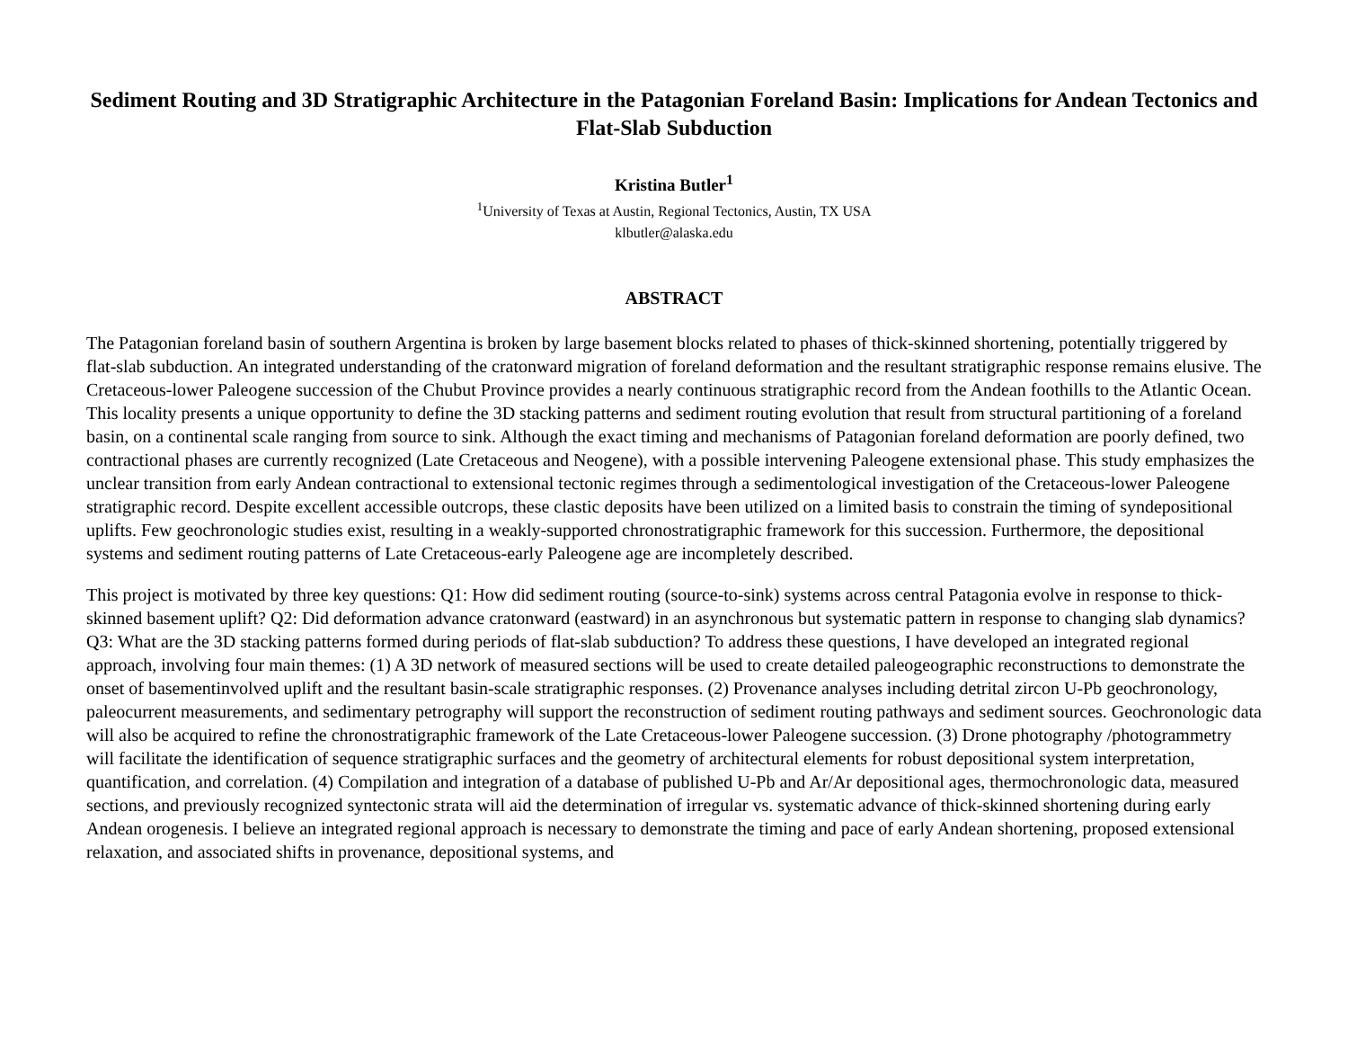Sediment Routing and 3D Stratigraphic Architecture in the Patagonian Foreland Basin: Implications for Andean Tectonics and Flat-Slab Subduction
Kristina Butler<sup>1</sup>
<sup>1</sup> University of Texas at Austin, Regional Tectonics, Austin, TX USA
klbutler@alaska.edu
ABSTRACT
The Patagonian foreland basin of southern Argentina is broken by large basement blocks related to phases of thick-skinned shortening, potentially triggered by flat-slab subduction. An integrated understanding of the cratonward migration of foreland deformation and the resultant stratigraphic response remains elusive. The Cretaceous-lower Paleogene succession of the Chubut Province provides a nearly continuous stratigraphic record from the Andean foothills to the Atlantic Ocean. This locality presents a unique opportunity to define the 3D stacking patterns and sediment routing evolution that result from structural partitioning of a foreland basin, on a continental scale ranging from source to sink. Although the exact timing and mechanisms of Patagonian foreland deformation are poorly defined, two contractional phases are currently recognized (Late Cretaceous and Neogene), with a possible intervening Paleogene extensional phase. This study emphasizes the unclear transition from early Andean contractional to extensional tectonic regimes through a sedimentological investigation of the Cretaceous-lower Paleogene stratigraphic record. Despite excellent accessible outcrops, these clastic deposits have been utilized on a limited basis to constrain the timing of syndepositional uplifts. Few geochronologic studies exist, resulting in a weakly-supported chronostratigraphic framework for this succession. Furthermore, the depositional systems and sediment routing patterns of Late Cretaceous-early Paleogene age are incompletely described.
This project is motivated by three key questions: Q1: How did sediment routing (source-to-sink) systems across central Patagonia evolve in response to thick-skinned basement uplift? Q2: Did deformation advance cratonward (eastward) in an asynchronous but systematic pattern in response to changing slab dynamics? Q3: What are the 3D stacking patterns formed during periods of flat-slab subduction? To address these questions, I have developed an integrated regional approach, involving four main themes: (1) A 3D network of measured sections will be used to create detailed paleogeographic reconstructions to demonstrate the onset of basementinvolved uplift and the resultant basin-scale stratigraphic responses. (2) Provenance analyses including detrital zircon U-Pb geochronology, paleocurrent measurements, and sedimentary petrography will support the reconstruction of sediment routing pathways and sediment sources. Geochronologic data will also be acquired to refine the chronostratigraphic framework of the Late Cretaceous-lower Paleogene succession. (3) Drone photography /photogrammetry will facilitate the identification of sequence stratigraphic surfaces and the geometry of architectural elements for robust depositional system interpretation, quantification, and correlation. (4) Compilation and integration of a database of published U-Pb and Ar/Ar depositional ages, thermochronologic data, measured sections, and previously recognized syntectonic strata will aid the determination of irregular vs. systematic advance of thick-skinned shortening during early Andean orogenesis. I believe an integrated regional approach is necessary to demonstrate the timing and pace of early Andean shortening, proposed extensional relaxation, and associated shifts in provenance, depositional systems, and